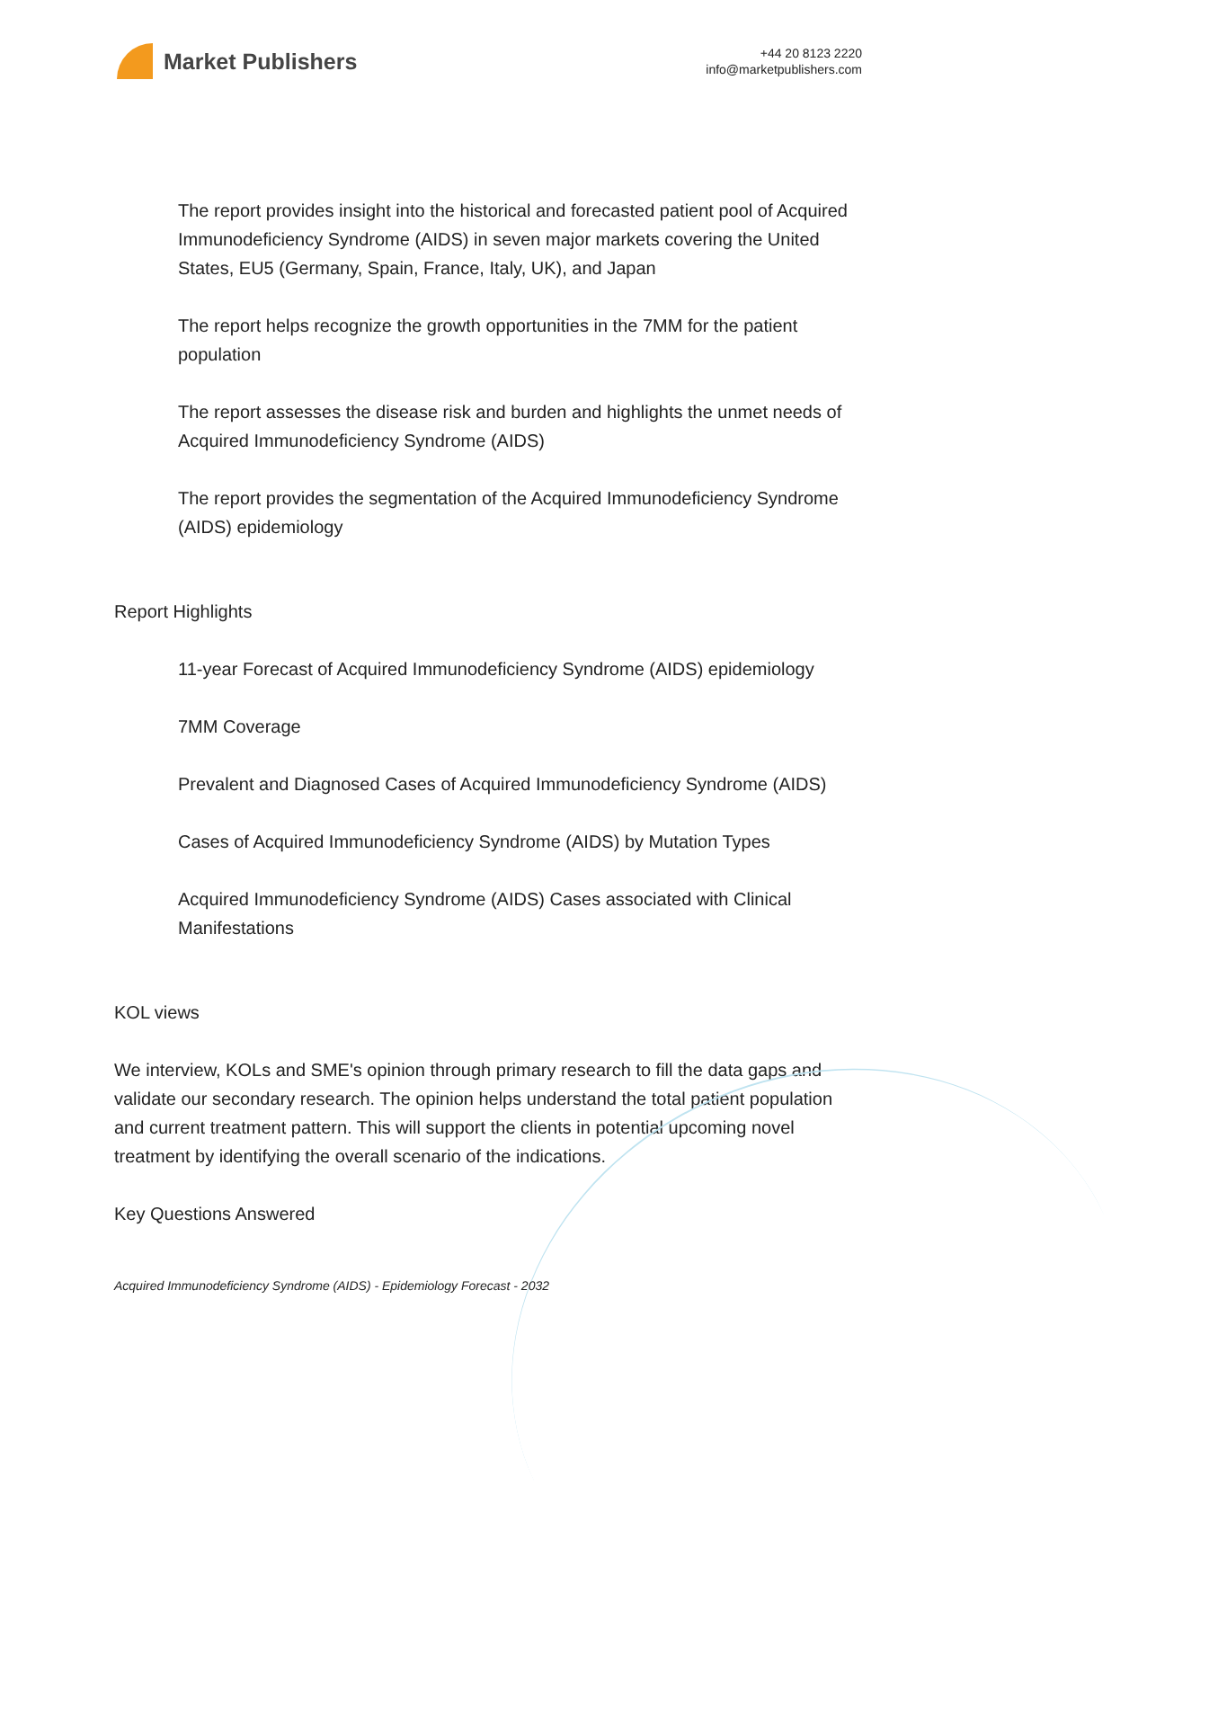Market Publishers
+44 20 8123 2220
info@marketpublishers.com
The report provides insight into the historical and forecasted patient pool of Acquired Immunodeficiency Syndrome (AIDS) in seven major markets covering the United States, EU5 (Germany, Spain, France, Italy, UK), and Japan
The report helps recognize the growth opportunities in the 7MM for the patient population
The report assesses the disease risk and burden and highlights the unmet needs of Acquired Immunodeficiency Syndrome (AIDS)
The report provides the segmentation of the Acquired Immunodeficiency Syndrome (AIDS) epidemiology
Report Highlights
11-year Forecast of Acquired Immunodeficiency Syndrome (AIDS) epidemiology
7MM Coverage
Prevalent and Diagnosed Cases of Acquired Immunodeficiency Syndrome (AIDS)
Cases of Acquired Immunodeficiency Syndrome (AIDS) by Mutation Types
Acquired Immunodeficiency Syndrome (AIDS) Cases associated with Clinical Manifestations
KOL views
We interview, KOLs and SME's opinion through primary research to fill the data gaps and validate our secondary research. The opinion helps understand the total patient population and current treatment pattern. This will support the clients in potential upcoming novel treatment by identifying the overall scenario of the indications.
Key Questions Answered
Acquired Immunodeficiency Syndrome (AIDS) - Epidemiology Forecast - 2032